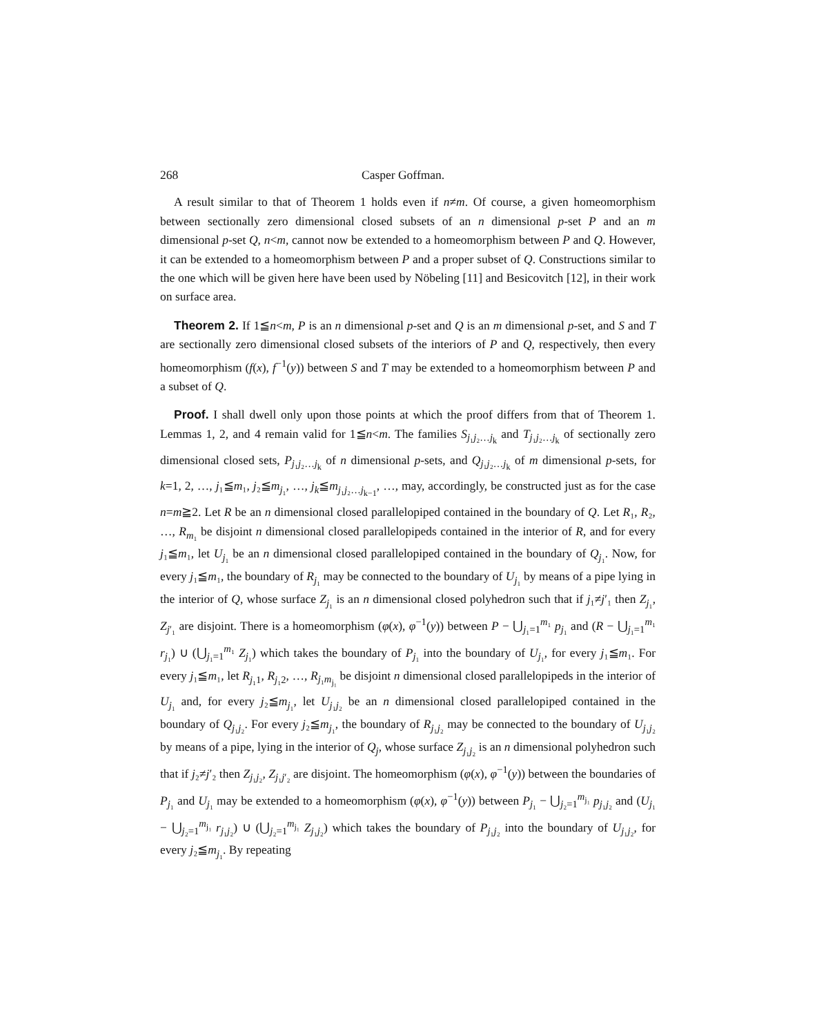268 Casper Goffman.
A result similar to that of Theorem 1 holds even if n≠m. Of course, a given homeomorphism between sectionally zero dimensional closed subsets of an n dimensional p-set P and an m dimensional p-set Q, n<m, cannot now be extended to a homeomorphism between P and Q. However, it can be extended to a homeomorphism between P and a proper subset of Q. Constructions similar to the one which will be given here have been used by Nöbeling [11] and Besicovitch [12], in their work on surface area.
Theorem 2. If 1≦n<m, P is an n dimensional p-set and Q is an m dimensional p-set, and S and T are sectionally zero dimensional closed subsets of the interiors of P and Q, respectively, then every homeomorphism (f(x), f<sup>−1</sup>(y)) between S and T may be extended to a homeomorphism between P and a subset of Q.
Proof. I shall dwell only upon those points at which the proof differs from that of Theorem 1. Lemmas 1, 2, and 4 remain valid for 1≦n<m. The families S<sub>j₁j₂…j<sub>k</sub></sub> and T<sub>j₁j₂…j<sub>k</sub></sub> of sectionally zero dimensional closed sets, P<sub>j₁j₂…j<sub>k</sub></sub> of n dimensional p-sets, and Q<sub>j₁j₂…j<sub>k</sub></sub> of m dimensional p-sets, for k=1, 2, …, j₁≦m₁, j₂≦m<sub>j₁</sub>, …, j<sub>k</sub>≦m<sub>j₁j₂…j<sub>k−1</sub></sub>, …, may, accordingly, be constructed just as for the case n=m≧2. Let R be an n dimensional closed parallelopiped contained in the boundary of Q. Let R₁, R₂, …, R<sub>m₁</sub> be disjoint n dimensional closed parallelopipeds contained in the interior of R, and for every j₁≦m₁, let U<sub>j₁</sub> be an n dimensional closed parallelopiped contained in the boundary of Q<sub>j₁</sub>. Now, for every j₁≦m₁, the boundary of R<sub>j₁</sub> may be connected to the boundary of U<sub>j₁</sub> by means of a pipe lying in the interior of Q, whose surface Z<sub>j₁</sub> is an n dimensional closed polyhedron such that if j₁≠j′₁ then Z<sub>j₁</sub>, Z<sub>j′₁</sub> are disjoint. There is a homeomorphism (φ(x), φ<sup>−1</sup>(y)) between P − ⋃<sub>j₁=1</sub><sup>m₁</sup> p<sub>j₁</sub> and (R − ⋃<sub>j₁=1</sub><sup>m₁</sup> r<sub>j₁</sub>) ∪ (⋃<sub>j₁=1</sub><sup>m₁</sup> Z<sub>j₁</sub>) which takes the boundary of P<sub>j₁</sub> into the boundary of U<sub>j₁</sub>, for every j₁≦m₁. For every j₁≦m₁, let R<sub>j₁1</sub>, R<sub>j₁2</sub>, …, R<sub>j₁m<sub>j₁</sub></sub> be disjoint n dimensional closed parallelopipeds in the interior of U<sub>j₁</sub> and, for every j₂≦m<sub>j₁</sub>, let U<sub>j₁j₂</sub> be an n dimensional closed parallelopiped contained in the boundary of Q<sub>j₁j₂</sub>. For every j₂≦m<sub>j₁</sub>, the boundary of R<sub>j₁j₂</sub> may be connected to the boundary of U<sub>j₁j₂</sub> by means of a pipe, lying in the interior of Q<sub>j</sub>, whose surface Z<sub>j₁j₂</sub> is an n dimensional polyhedron such that if j₂≠j′₂ then Z<sub>j₁j₂</sub>, Z<sub>j₁j′₂</sub> are disjoint. The homeomorphism (φ(x), φ<sup>−1</sup>(y)) between the boundaries of P<sub>j₁</sub> and U<sub>j₁</sub> may be extended to a homeomorphism (φ(x), φ<sup>−1</sup>(y)) between P<sub>j₁</sub> − ⋃<sub>j₂=1</sub><sup>m<sub>j₁</sub></sup> p<sub>j₁j₂</sub> and (U<sub>j₁</sub> − ⋃<sub>j₂=1</sub><sup>m<sub>j₁</sub></sup> r<sub>j₁j₂</sub>) ∪ (⋃<sub>j₂=1</sub><sup>m<sub>j₁</sub></sup> Z<sub>j₁j₂</sub>) which takes the boundary of P<sub>j₁j₂</sub> into the boundary of U<sub>j₁j₂</sub>, for every j₂≦m<sub>j₁</sub>. By repeating